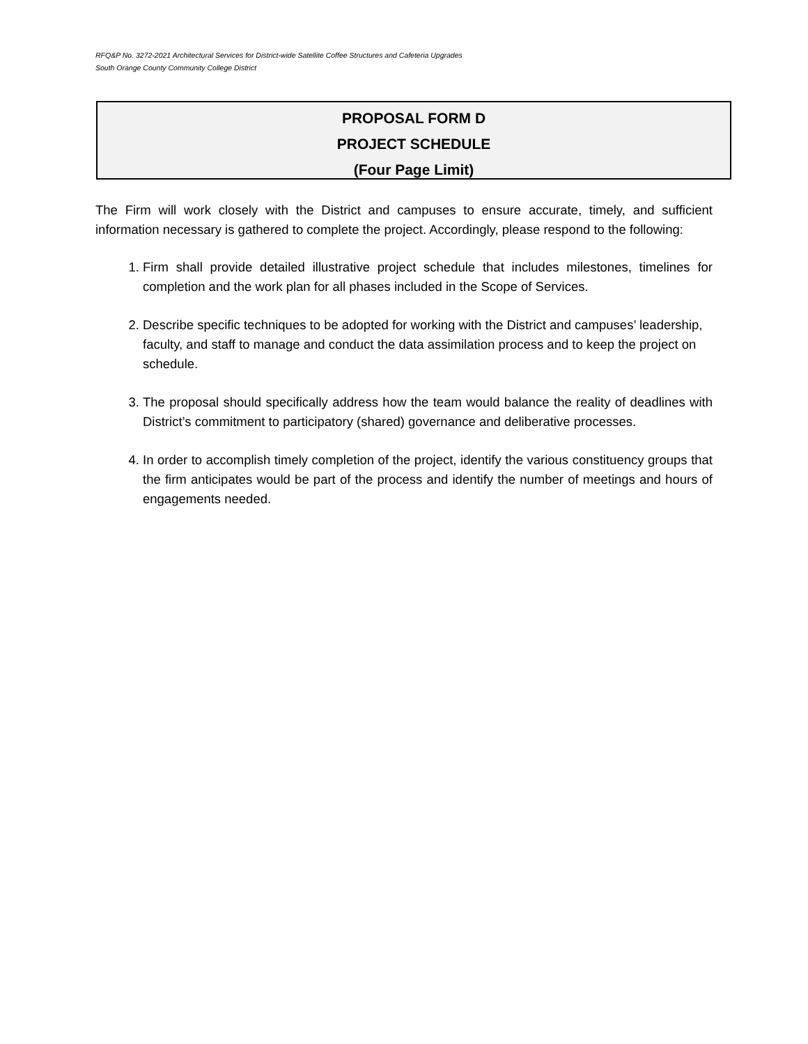RFQ&P No. 3272-2021 Architectural Services for District-wide Satellite Coffee Structures and Cafeteria Upgrades
South Orange County Community College District
PROPOSAL FORM D
PROJECT SCHEDULE
(Four Page Limit)
The Firm will work closely with the District and campuses to ensure accurate, timely, and sufficient information necessary is gathered to complete the project. Accordingly, please respond to the following:
1. Firm shall provide detailed illustrative project schedule that includes milestones, timelines for completion and the work plan for all phases included in the Scope of Services.
2. Describe specific techniques to be adopted for working with the District and campuses’ leadership, faculty, and staff to manage and conduct the data assimilation process and to keep the project on schedule.
3. The proposal should specifically address how the team would balance the reality of deadlines with District’s commitment to participatory (shared) governance and deliberative processes.
4. In order to accomplish timely completion of the project, identify the various constituency groups that the firm anticipates would be part of the process and identify the number of meetings and hours of engagements needed.